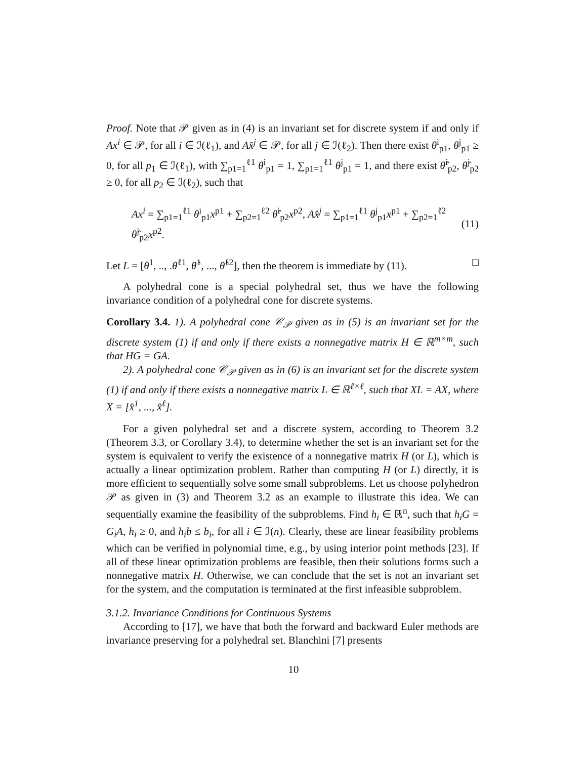Proof. Note that 𝒫 given as in (4) is an invariant set for discrete system if and only if Ax<sup>i</sup> ∈ 𝒫, for all i ∈ ℐ(ℓ<sub>1</sub>), and Ax̂<sup>j</sup> ∈ 𝒫, for all j ∈ ℐ(ℓ<sub>2</sub>). Then there exist θ<sup>i</sup><sub>p1</sub>, θ<sup>j</sup><sub>p1</sub> ≥ 0, for all p<sub>1</sub> ∈ ℐ(ℓ<sub>1</sub>), with ∑<sub>p1=1</sub><sup>ℓ1</sup> θ<sup>i</sup><sub>p1</sub> = 1, ∑<sub>p1=1</sub><sup>ℓ1</sup> θ<sup>j</sup><sub>p1</sub> = 1, and there exist θ̂<sup>i</sup><sub>p2</sub>, θ̂<sup>j</sup><sub>p2</sub> ≥ 0, for all p<sub>2</sub> ∈ ℐ(ℓ<sub>2</sub>), such that
Ax<sup>i</sup> = ∑<sub>p1=1</sub><sup>ℓ1</sup> θ<sup>i</sup><sub>p1</sub>x<sup>p1</sup> + ∑<sub>p2=1</sub><sup>ℓ2</sup> θ̂<sup>i</sup><sub>p2</sub>x<sup>p2</sup>, Ax̂<sup>j</sup> = ∑<sub>p1=1</sub><sup>ℓ1</sup> θ<sup>j</sup><sub>p1</sub>x<sup>p1</sup> + ∑<sub>p2=1</sub><sup>ℓ2</sup> θ̂<sup>j</sup><sub>p2</sub>x<sup>p2</sup>. (11)
Let L = [θ<sup>1</sup>, .., .θ<sup>ℓ1</sup>, θ̂<sup>1</sup>, ..., θ̂<sup>ℓ2</sup>], then the theorem is immediate by (11). □
A polyhedral cone is a special polyhedral set, thus we have the following invariance condition of a polyhedral cone for discrete systems.
Corollary 3.4. 1). A polyhedral cone 𝒞<sub>𝒫</sub> given as in (5) is an invariant set for the discrete system (1) if and only if there exists a nonnegative matrix H ∈ ℝ<sup>m×m</sup>, such that HG = GA.
2). A polyhedral cone 𝒞<sub>𝒫</sub> given as in (6) is an invariant set for the discrete system (1) if and only if there exists a nonnegative matrix L ∈ ℝ<sup>ℓ×ℓ</sup>, such that XL = AX, where X = [x̂<sup>1</sup>, ..., x̂<sup>ℓ</sup>].
For a given polyhedral set and a discrete system, according to Theorem 3.2 (Theorem 3.3, or Corollary 3.4), to determine whether the set is an invariant set for the system is equivalent to verify the existence of a nonnegative matrix H (or L), which is actually a linear optimization problem. Rather than computing H (or L) directly, it is more efficient to sequentially solve some small subproblems. Let us choose polyhedron 𝒫 as given in (3) and Theorem 3.2 as an example to illustrate this idea. We can sequentially examine the feasibility of the subproblems. Find h<sub>i</sub> ∈ ℝ<sup>n</sup>, such that h<sub>i</sub>G = G<sub>i</sub>A, h<sub>i</sub> ≥ 0, and h<sub>i</sub>b ≤ b<sub>i</sub>, for all i ∈ ℐ(n). Clearly, these are linear feasibility problems which can be verified in polynomial time, e.g., by using interior point methods [23]. If all of these linear optimization problems are feasible, then their solutions forms such a nonnegative matrix H. Otherwise, we can conclude that the set is not an invariant set for the system, and the computation is terminated at the first infeasible subproblem.
3.1.2. Invariance Conditions for Continuous Systems
According to [17], we have that both the forward and backward Euler methods are invariance preserving for a polyhedral set. Blanchini [7] presents
10